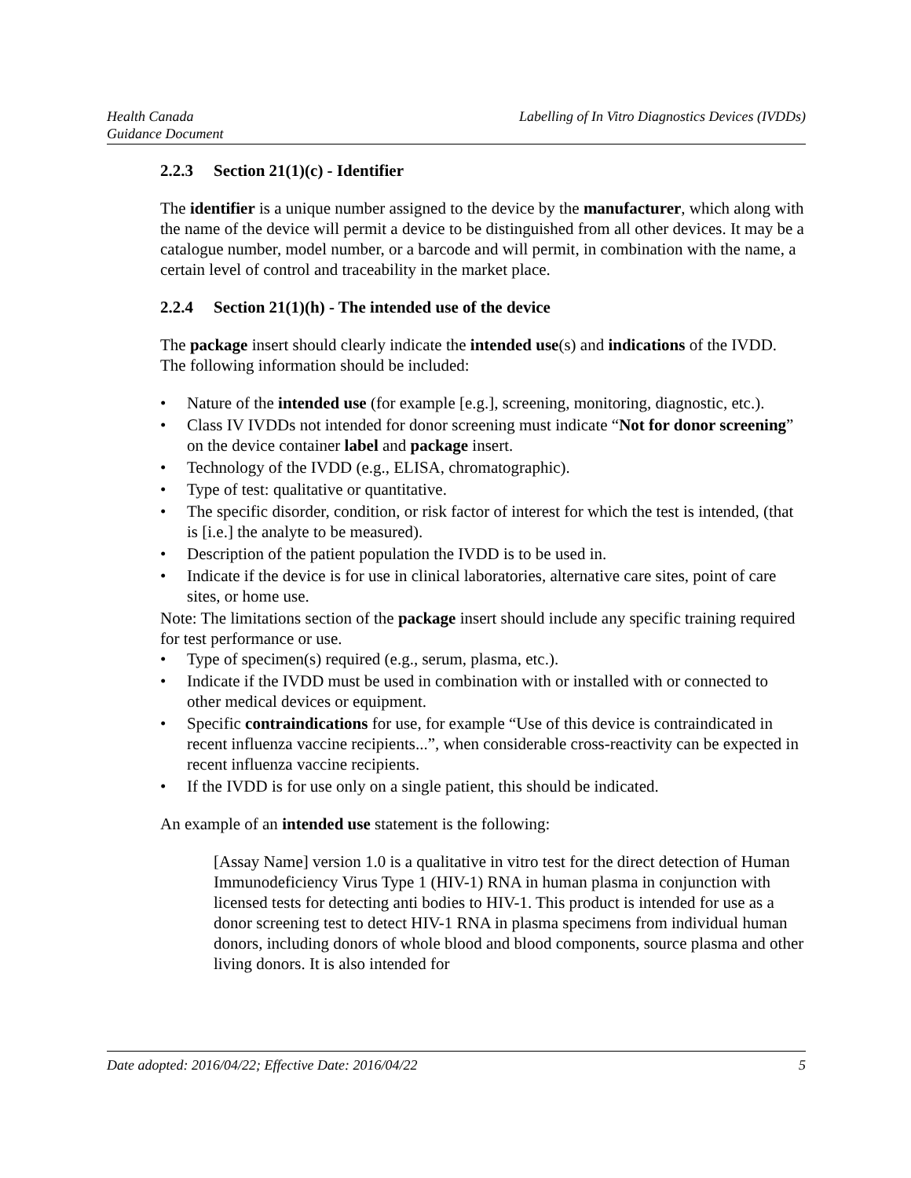Health Canada
Guidance Document
Labelling of In Vitro Diagnostics Devices (IVDDs)
2.2.3 Section 21(1)(c) - Identifier
The identifier is a unique number assigned to the device by the manufacturer, which along with the name of the device will permit a device to be distinguished from all other devices. It may be a catalogue number, model number, or a barcode and will permit, in combination with the name, a certain level of control and traceability in the market place.
2.2.4 Section 21(1)(h) - The intended use of the device
The package insert should clearly indicate the intended use(s) and indications of the IVDD. The following information should be included:
Nature of the intended use (for example [e.g.], screening, monitoring, diagnostic, etc.).
Class IV IVDDs not intended for donor screening must indicate “Not for donor screening” on the device container label and package insert.
Technology of the IVDD (e.g., ELISA, chromatographic).
Type of test: qualitative or quantitative.
The specific disorder, condition, or risk factor of interest for which the test is intended, (that is [i.e.] the analyte to be measured).
Description of the patient population the IVDD is to be used in.
Indicate if the device is for use in clinical laboratories, alternative care sites, point of care sites, or home use.
Note: The limitations section of the package insert should include any specific training required for test performance or use.
Type of specimen(s) required (e.g., serum, plasma, etc.).
Indicate if the IVDD must be used in combination with or installed with or connected to other medical devices or equipment.
Specific contraindications for use, for example “Use of this device is contraindicated in recent influenza vaccine recipients...”, when considerable cross-reactivity can be expected in recent influenza vaccine recipients.
If the IVDD is for use only on a single patient, this should be indicated.
An example of an intended use statement is the following:
[Assay Name] version 1.0 is a qualitative in vitro test for the direct detection of Human Immunodeficiency Virus Type 1 (HIV-1) RNA in human plasma in conjunction with licensed tests for detecting anti bodies to HIV-1. This product is intended for use as a donor screening test to detect HIV-1 RNA in plasma specimens from individual human donors, including donors of whole blood and blood components, source plasma and other living donors. It is also intended for
Date adopted: 2016/04/22; Effective Date: 2016/04/22
5